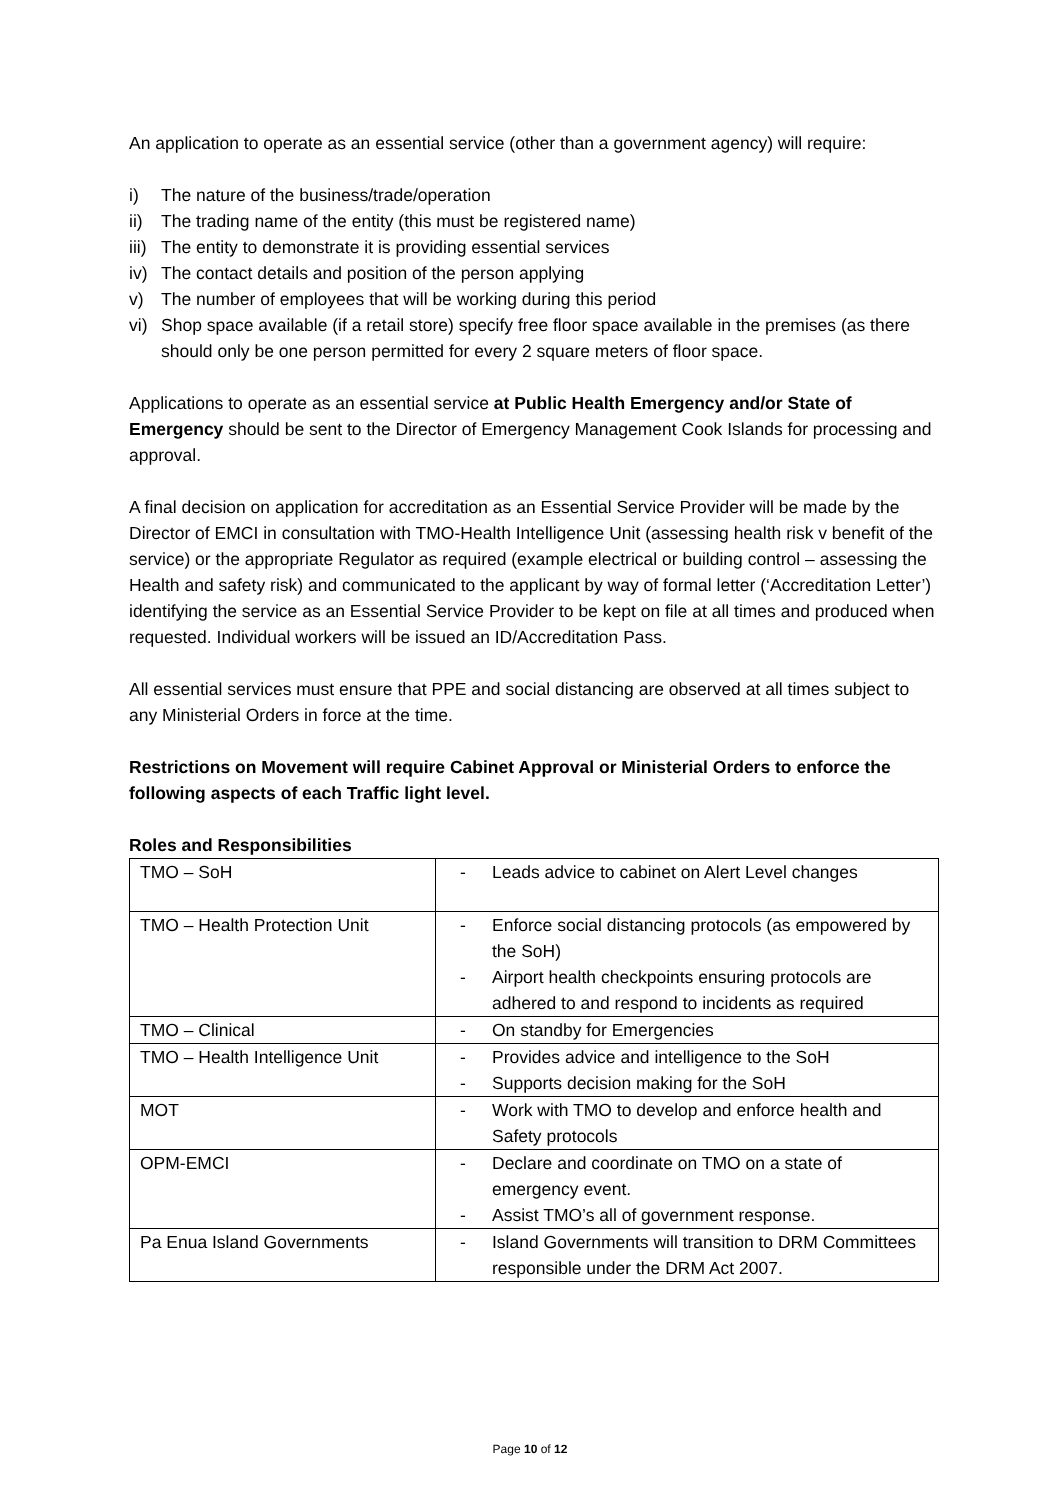An application to operate as an essential service (other than a government agency) will require:
i) The nature of the business/trade/operation
ii) The trading name of the entity (this must be registered name)
iii) The entity to demonstrate it is providing essential services
iv) The contact details and position of the person applying
v) The number of employees that will be working during this period
vi) Shop space available (if a retail store) specify free floor space available in the premises (as there should only be one person permitted for every 2 square meters of floor space.
Applications to operate as an essential service at Public Health Emergency and/or State of Emergency should be sent to the Director of Emergency Management Cook Islands for processing and approval.
A final decision on application for accreditation as an Essential Service Provider will be made by the Director of EMCI in consultation with TMO-Health Intelligence Unit (assessing health risk v benefit of the service) or the appropriate Regulator as required (example electrical or building control – assessing the Health and safety risk) and communicated to the applicant by way of formal letter (‘Accreditation Letter’) identifying the service as an Essential Service Provider to be kept on file at all times and produced when requested. Individual workers will be issued an ID/Accreditation Pass.
All essential services must ensure that PPE and social distancing are observed at all times subject to any Ministerial Orders in force at the time.
Restrictions on Movement will require Cabinet Approval or Ministerial Orders to enforce the following aspects of each Traffic light level.
Roles and Responsibilities
| TMO – SoH | - Leads advice to cabinet on Alert Level changes |
| TMO – Health Protection Unit | - Enforce social distancing protocols (as empowered by the SoH) - Airport health checkpoints ensuring protocols are adhered to and respond to incidents as required |
| TMO – Clinical | - On standby for Emergencies |
| TMO – Health Intelligence Unit | - Provides advice and intelligence to the SoH - Supports decision making for the SoH |
| MOT | - Work with TMO to develop and enforce health and Safety protocols |
| OPM-EMCI | - Declare and coordinate on TMO on a state of emergency event. - Assist TMO’s all of government response. |
| Pa Enua Island Governments | - Island Governments will transition to DRM Committees responsible under the DRM Act 2007. |
Page 10 of 12